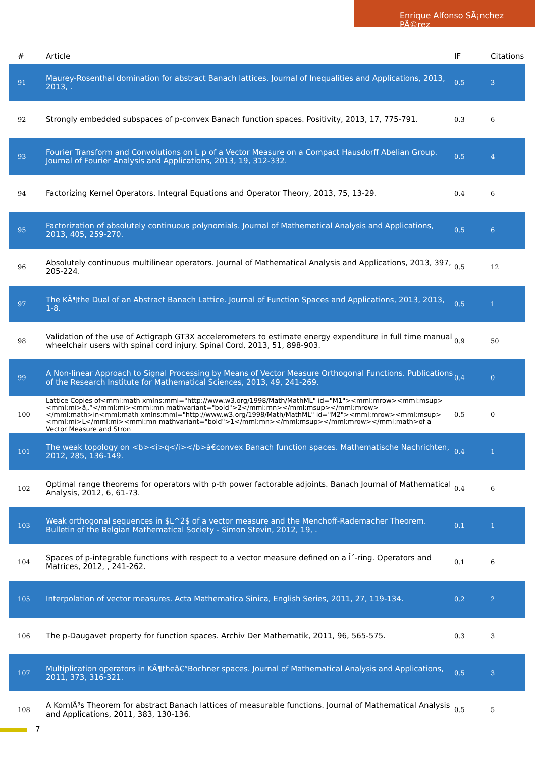Enrique Alfonso SÃ¡nchez PÃ©rez
| # | Article | IF | Citations |
| --- | --- | --- | --- |
| 91 | Maurey-Rosenthal domination for abstract Banach lattices. Journal of Inequalities and Applications, 2013, 2013, . | 0.5 | 3 |
| 92 | Strongly embedded subspaces of p-convex Banach function spaces. Positivity, 2013, 17, 775-791. | 0.3 | 6 |
| 93 | Fourier Transform and Convolutions on L p of a Vector Measure on a Compact Hausdorff Abelian Group. Journal of Fourier Analysis and Applications, 2013, 19, 312-332. | 0.5 | 4 |
| 94 | Factorizing Kernel Operators. Integral Equations and Operator Theory, 2013, 75, 13-29. | 0.4 | 6 |
| 95 | Factorization of absolutely continuous polynomials. Journal of Mathematical Analysis and Applications, 2013, 405, 259-270. | 0.5 | 6 |
| 96 | Absolutely continuous multilinear operators. Journal of Mathematical Analysis and Applications, 2013, 397, 205-224. | 0.5 | 12 |
| 97 | The KÃ¶the Dual of an Abstract Banach Lattice. Journal of Function Spaces and Applications, 2013, 2013, 1-8. | 0.5 | 1 |
| 98 | Validation of the use of Actigraph GT3X accelerometers to estimate energy expenditure in full time manual wheelchair users with spinal cord injury. Spinal Cord, 2013, 51, 898-903. | 0.9 | 50 |
| 99 | A Non-linear Approach to Signal Processing by Means of Vector Measure Orthogonal Functions. Publications of the Research Institute for Mathematical Sciences, 2013, 49, 241-269. | 0.4 | 0 |
| 100 | Lattice Copies of<mml:math xmlns:mml="http://www.w3.org/1998/Math/MathML" id="M1"><mml:mrow><mml:msup><mml:mi>â„“</mml:mi><mml:mn mathvariant="bold">2</mml:mn></mml:msup></mml:mrow></mml:math>in<mml:math xmlns:mml="http://www.w3.org/1998/Math/MathML" id="M2"><mml:mrow><mml:msup><mml:mi>L</mml:mi><mml:mn mathvariant="bold">1</mml:mn></mml:msup></mml:mrow></mml:math>of a Vector Measure and Stron | 0.5 | 0 |
| 101 | The weak topology on <b><i>q</i></b>â€convex Banach function spaces. Mathematische Nachrichten, 2012, 285, 136-149. | 0.4 | 1 |
| 102 | Optimal range theorems for operators with p-th power factorable adjoints. Banach Journal of Mathematical Analysis, 2012, 6, 61-73. | 0.4 | 6 |
| 103 | Weak orthogonal sequences in $L^2$ of a vector measure and the Menchoff-Rademacher Theorem. Bulletin of the Belgian Mathematical Society - Simon Stevin, 2012, 19, . | 0.1 | 1 |
| 104 | Spaces of p-integrable functions with respect to a vector measure defined on a Î´-ring. Operators and Matrices, 2012, , 241-262. | 0.1 | 6 |
| 105 | Interpolation of vector measures. Acta Mathematica Sinica, English Series, 2011, 27, 119-134. | 0.2 | 2 |
| 106 | The p-Daugavet property for function spaces. Archiv Der Mathematik, 2011, 96, 565-575. | 0.3 | 3 |
| 107 | Multiplication operators in KÃ¶theâ€“Bochner spaces. Journal of Mathematical Analysis and Applications, 2011, 373, 316-321. | 0.5 | 3 |
| 108 | A KomlÃ³s Theorem for abstract Banach lattices of measurable functions. Journal of Mathematical Analysis and Applications, 2011, 383, 130-136. | 0.5 | 5 |
7